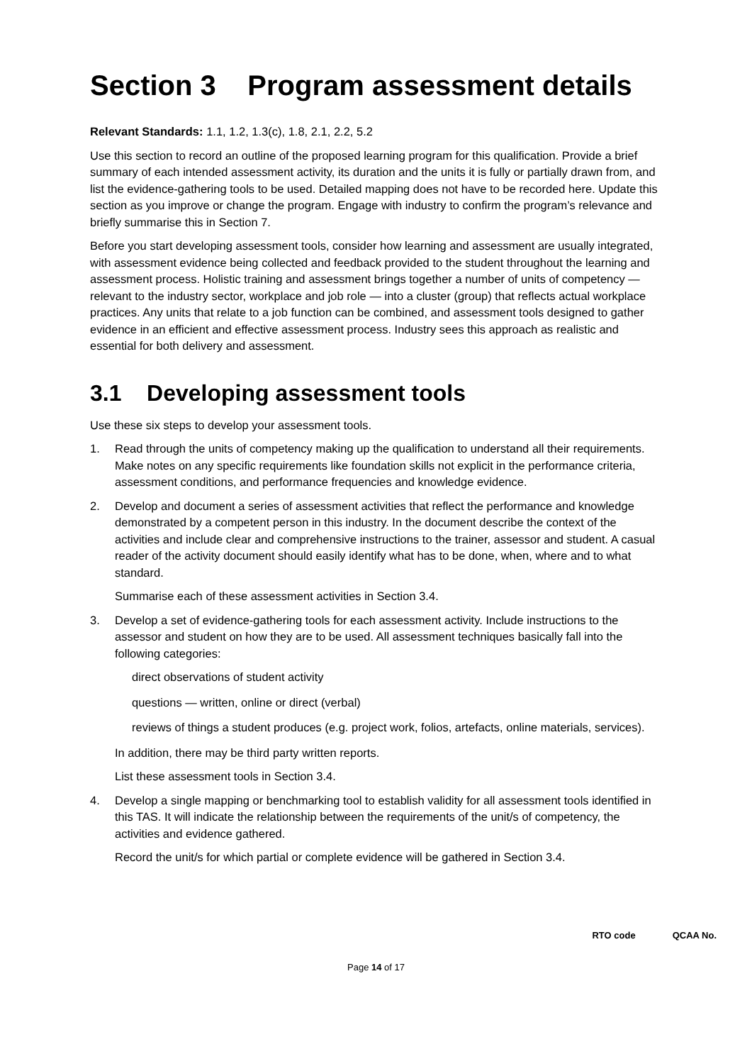Section 3 Program assessment details
Relevant Standards: 1.1, 1.2, 1.3(c), 1.8, 2.1, 2.2, 5.2
Use this section to record an outline of the proposed learning program for this qualification. Provide a brief summary of each intended assessment activity, its duration and the units it is fully or partially drawn from, and list the evidence-gathering tools to be used. Detailed mapping does not have to be recorded here. Update this section as you improve or change the program. Engage with industry to confirm the program’s relevance and briefly summarise this in Section 7.
Before you start developing assessment tools, consider how learning and assessment are usually integrated, with assessment evidence being collected and feedback provided to the student throughout the learning and assessment process. Holistic training and assessment brings together a number of units of competency — relevant to the industry sector, workplace and job role — into a cluster (group) that reflects actual workplace practices. Any units that relate to a job function can be combined, and assessment tools designed to gather evidence in an efficient and effective assessment process. Industry sees this approach as realistic and essential for both delivery and assessment.
3.1 Developing assessment tools
Use these six steps to develop your assessment tools.
1. Read through the units of competency making up the qualification to understand all their requirements. Make notes on any specific requirements like foundation skills not explicit in the performance criteria, assessment conditions, and performance frequencies and knowledge evidence.
2. Develop and document a series of assessment activities that reflect the performance and knowledge demonstrated by a competent person in this industry. In the document describe the context of the activities and include clear and comprehensive instructions to the trainer, assessor and student. A casual reader of the activity document should easily identify what has to be done, when, where and to what standard.
Summarise each of these assessment activities in Section 3.4.
3. Develop a set of evidence-gathering tools for each assessment activity. Include instructions to the assessor and student on how they are to be used. All assessment techniques basically fall into the following categories:
direct observations of student activity
questions — written, online or direct (verbal)
reviews of things a student produces (e.g. project work, folios, artefacts, online materials, services).
In addition, there may be third party written reports.
List these assessment tools in Section 3.4.
4. Develop a single mapping or benchmarking tool to establish validity for all assessment tools identified in this TAS. It will indicate the relationship between the requirements of the unit/s of competency, the activities and evidence gathered.
Record the unit/s for which partial or complete evidence will be gathered in Section 3.4.
RTO code QCAA No.
Page 14 of 17